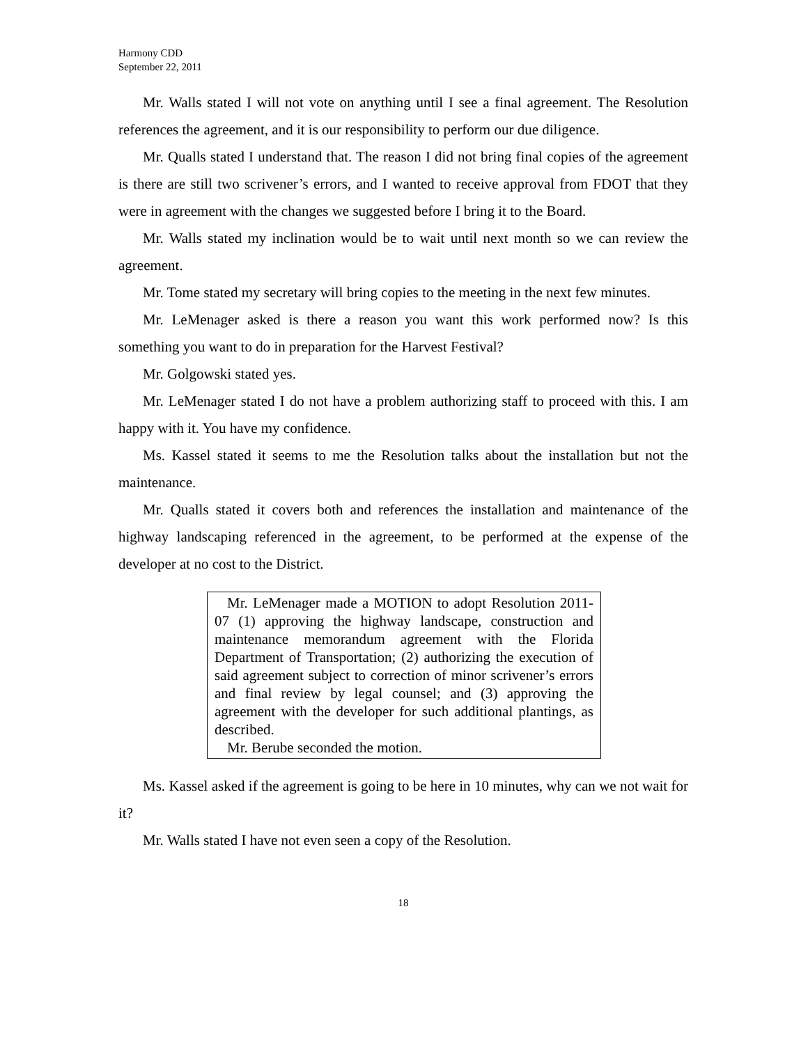Harmony CDD
September 22, 2011
Mr. Walls stated I will not vote on anything until I see a final agreement. The Resolution references the agreement, and it is our responsibility to perform our due diligence.
Mr. Qualls stated I understand that. The reason I did not bring final copies of the agreement is there are still two scrivener’s errors, and I wanted to receive approval from FDOT that they were in agreement with the changes we suggested before I bring it to the Board.
Mr. Walls stated my inclination would be to wait until next month so we can review the agreement.
Mr. Tome stated my secretary will bring copies to the meeting in the next few minutes.
Mr. LeMenager asked is there a reason you want this work performed now? Is this something you want to do in preparation for the Harvest Festival?
Mr. Golgowski stated yes.
Mr. LeMenager stated I do not have a problem authorizing staff to proceed with this. I am happy with it. You have my confidence.
Ms. Kassel stated it seems to me the Resolution talks about the installation but not the maintenance.
Mr. Qualls stated it covers both and references the installation and maintenance of the highway landscaping referenced in the agreement, to be performed at the expense of the developer at no cost to the District.
Mr. LeMenager made a MOTION to adopt Resolution 2011-07 (1) approving the highway landscape, construction and maintenance memorandum agreement with the Florida Department of Transportation; (2) authorizing the execution of said agreement subject to correction of minor scrivener’s errors and final review by legal counsel; and (3) approving the agreement with the developer for such additional plantings, as described.
Mr. Berube seconded the motion.
Ms. Kassel asked if the agreement is going to be here in 10 minutes, why can we not wait for it?
Mr. Walls stated I have not even seen a copy of the Resolution.
18